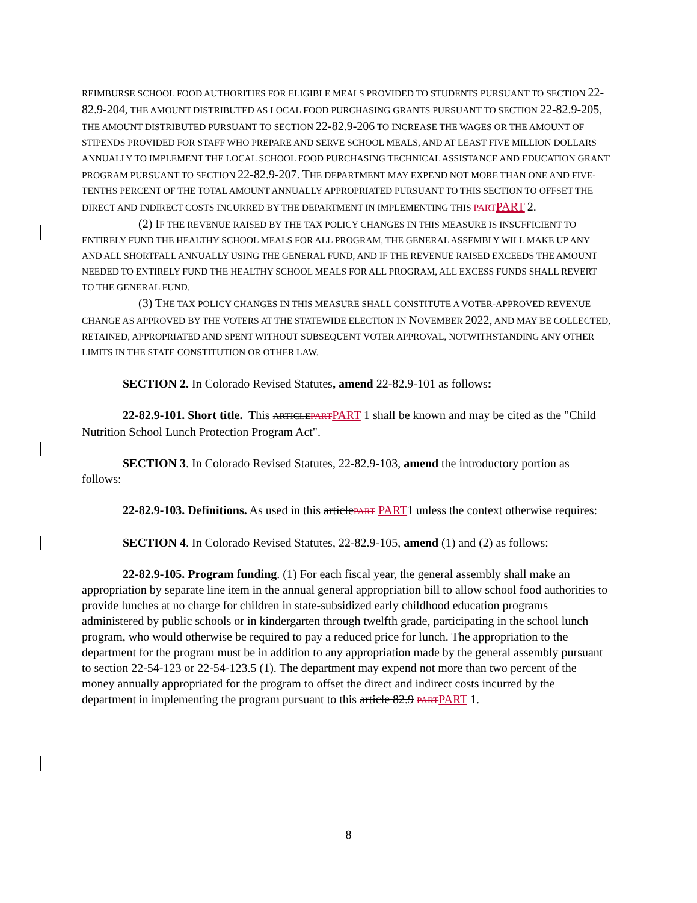REIMBURSE SCHOOL FOOD AUTHORITIES FOR ELIGIBLE MEALS PROVIDED TO STUDENTS PURSUANT TO SECTION 22-82.9-204, THE AMOUNT DISTRIBUTED AS LOCAL FOOD PURCHASING GRANTS PURSUANT TO SECTION 22-82.9-205, THE AMOUNT DISTRIBUTED PURSUANT TO SECTION 22-82.9-206 TO INCREASE THE WAGES OR THE AMOUNT OF STIPENDS PROVIDED FOR STAFF WHO PREPARE AND SERVE SCHOOL MEALS, AND AT LEAST FIVE MILLION DOLLARS ANNUALLY TO IMPLEMENT THE LOCAL SCHOOL FOOD PURCHASING TECHNICAL ASSISTANCE AND EDUCATION GRANT PROGRAM PURSUANT TO SECTION 22-82.9-207. THE DEPARTMENT MAY EXPEND NOT MORE THAN ONE AND FIVE-TENTHS PERCENT OF THE TOTAL AMOUNT ANNUALLY APPROPRIATED PURSUANT TO THIS SECTION TO OFFSET THE DIRECT AND INDIRECT COSTS INCURRED BY THE DEPARTMENT IN IMPLEMENTING THIS PART PART 2.
(2) IF THE REVENUE RAISED BY THE TAX POLICY CHANGES IN THIS MEASURE IS INSUFFICIENT TO ENTIRELY FUND THE HEALTHY SCHOOL MEALS FOR ALL PROGRAM, THE GENERAL ASSEMBLY WILL MAKE UP ANY AND ALL SHORTFALL ANNUALLY USING THE GENERAL FUND, AND IF THE REVENUE RAISED EXCEEDS THE AMOUNT NEEDED TO ENTIRELY FUND THE HEALTHY SCHOOL MEALS FOR ALL PROGRAM, ALL EXCESS FUNDS SHALL REVERT TO THE GENERAL FUND.
(3) THE TAX POLICY CHANGES IN THIS MEASURE SHALL CONSTITUTE A VOTER-APPROVED REVENUE CHANGE AS APPROVED BY THE VOTERS AT THE STATEWIDE ELECTION IN NOVEMBER 2022, AND MAY BE COLLECTED, RETAINED, APPROPRIATED AND SPENT WITHOUT SUBSEQUENT VOTER APPROVAL, NOTWITHSTANDING ANY OTHER LIMITS IN THE STATE CONSTITUTION OR OTHER LAW.
SECTION 2. In Colorado Revised Statutes, amend 22-82.9-101 as follows:
22-82.9-101. Short title. This ARTICLE PART PART 1 shall be known and may be cited as the "Child Nutrition School Lunch Protection Program Act".
SECTION 3. In Colorado Revised Statutes, 22-82.9-103, amend the introductory portion as follows:
22-82.9-103. Definitions. As used in this article PART PART1 unless the context otherwise requires:
SECTION 4. In Colorado Revised Statutes, 22-82.9-105, amend (1) and (2) as follows:
22-82.9-105. Program funding. (1) For each fiscal year, the general assembly shall make an appropriation by separate line item in the annual general appropriation bill to allow school food authorities to provide lunches at no charge for children in state-subsidized early childhood education programs administered by public schools or in kindergarten through twelfth grade, participating in the school lunch program, who would otherwise be required to pay a reduced price for lunch. The appropriation to the department for the program must be in addition to any appropriation made by the general assembly pursuant to section 22-54-123 or 22-54-123.5 (1). The department may expend not more than two percent of the money annually appropriated for the program to offset the direct and indirect costs incurred by the department in implementing the program pursuant to this article 82.9 PART PART 1.
8